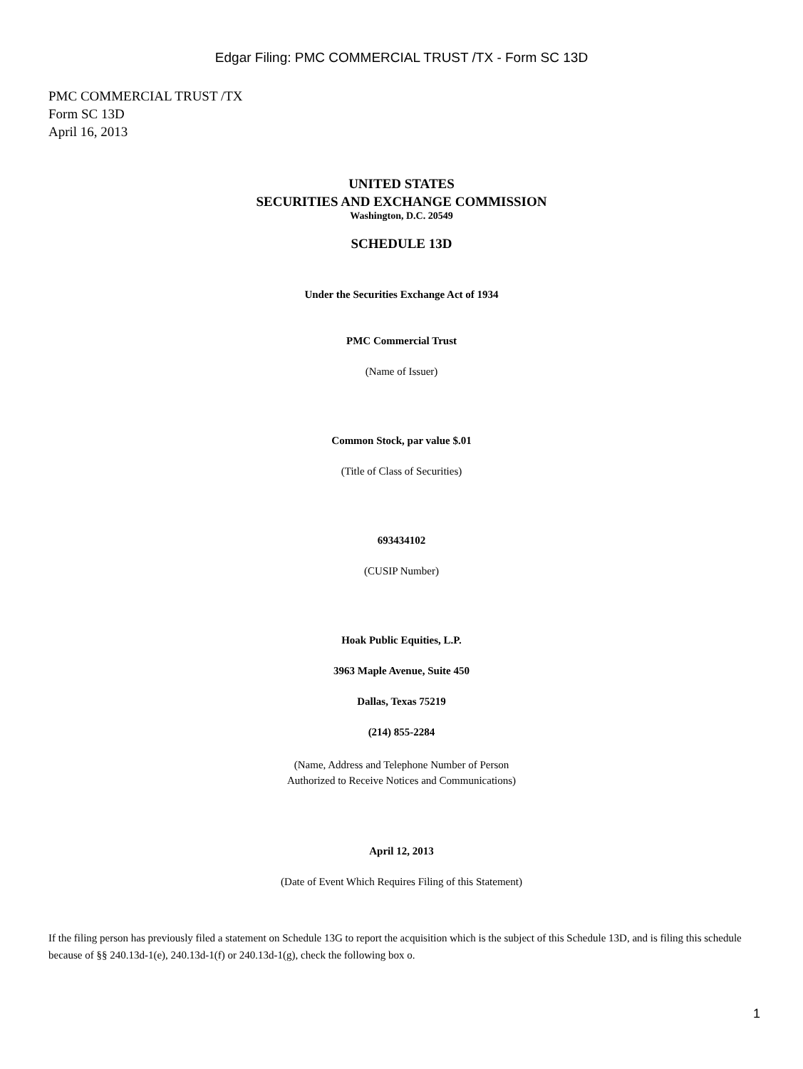Edgar Filing: PMC COMMERCIAL TRUST /TX - Form SC 13D
PMC COMMERCIAL TRUST /TX
Form SC 13D
April 16, 2013
UNITED STATES
SECURITIES AND EXCHANGE COMMISSION
Washington, D.C. 20549
SCHEDULE 13D
Under the Securities Exchange Act of 1934
PMC Commercial Trust
(Name of Issuer)
Common Stock, par value $.01
(Title of Class of Securities)
693434102
(CUSIP Number)
Hoak Public Equities, L.P.
3963 Maple Avenue, Suite 450
Dallas, Texas 75219
(214) 855-2284
(Name, Address and Telephone Number of Person
Authorized to Receive Notices and Communications)
April 12, 2013
(Date of Event Which Requires Filing of this Statement)
If the filing person has previously filed a statement on Schedule 13G to report the acquisition which is the subject of this Schedule 13D, and is filing this schedule because of §§ 240.13d-1(e), 240.13d-1(f) or 240.13d-1(g), check the following box o.
1